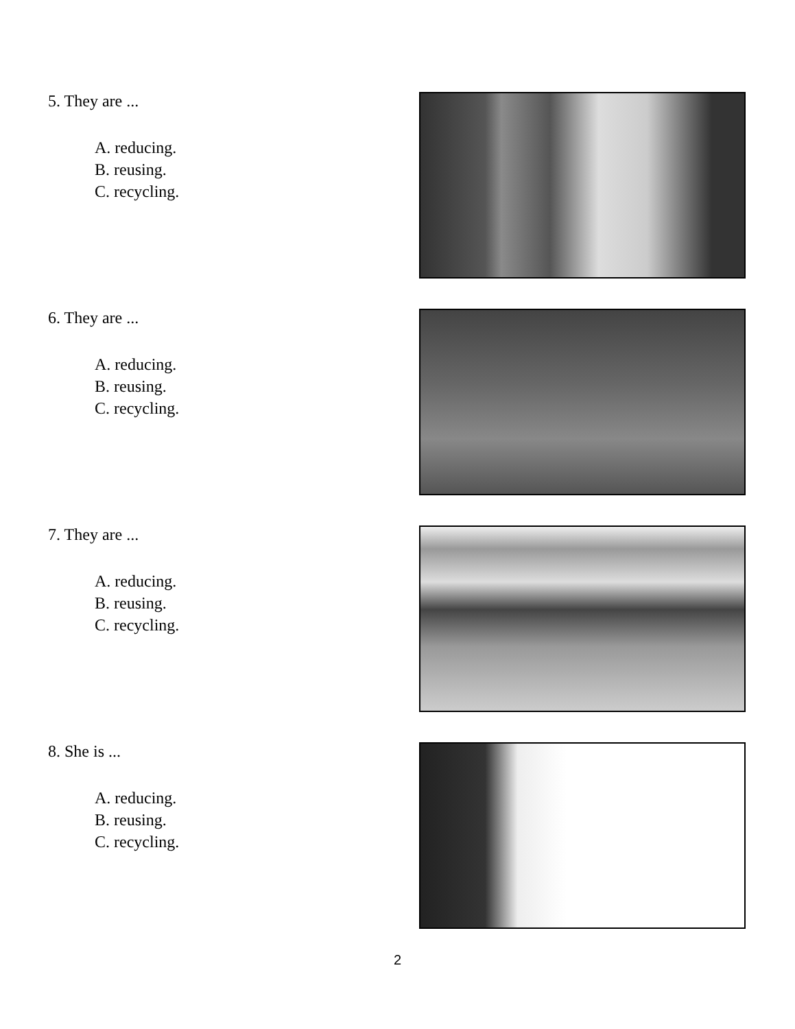5. They are ...
A. reducing.
B. reusing.
C. recycling.
6. They are ...
A. reducing.
B. reusing.
C. recycling.
7. They are ...
A. reducing.
B. reusing.
C. recycling.
8. She is ...
A. reducing.
B. reusing.
C. recycling.
2